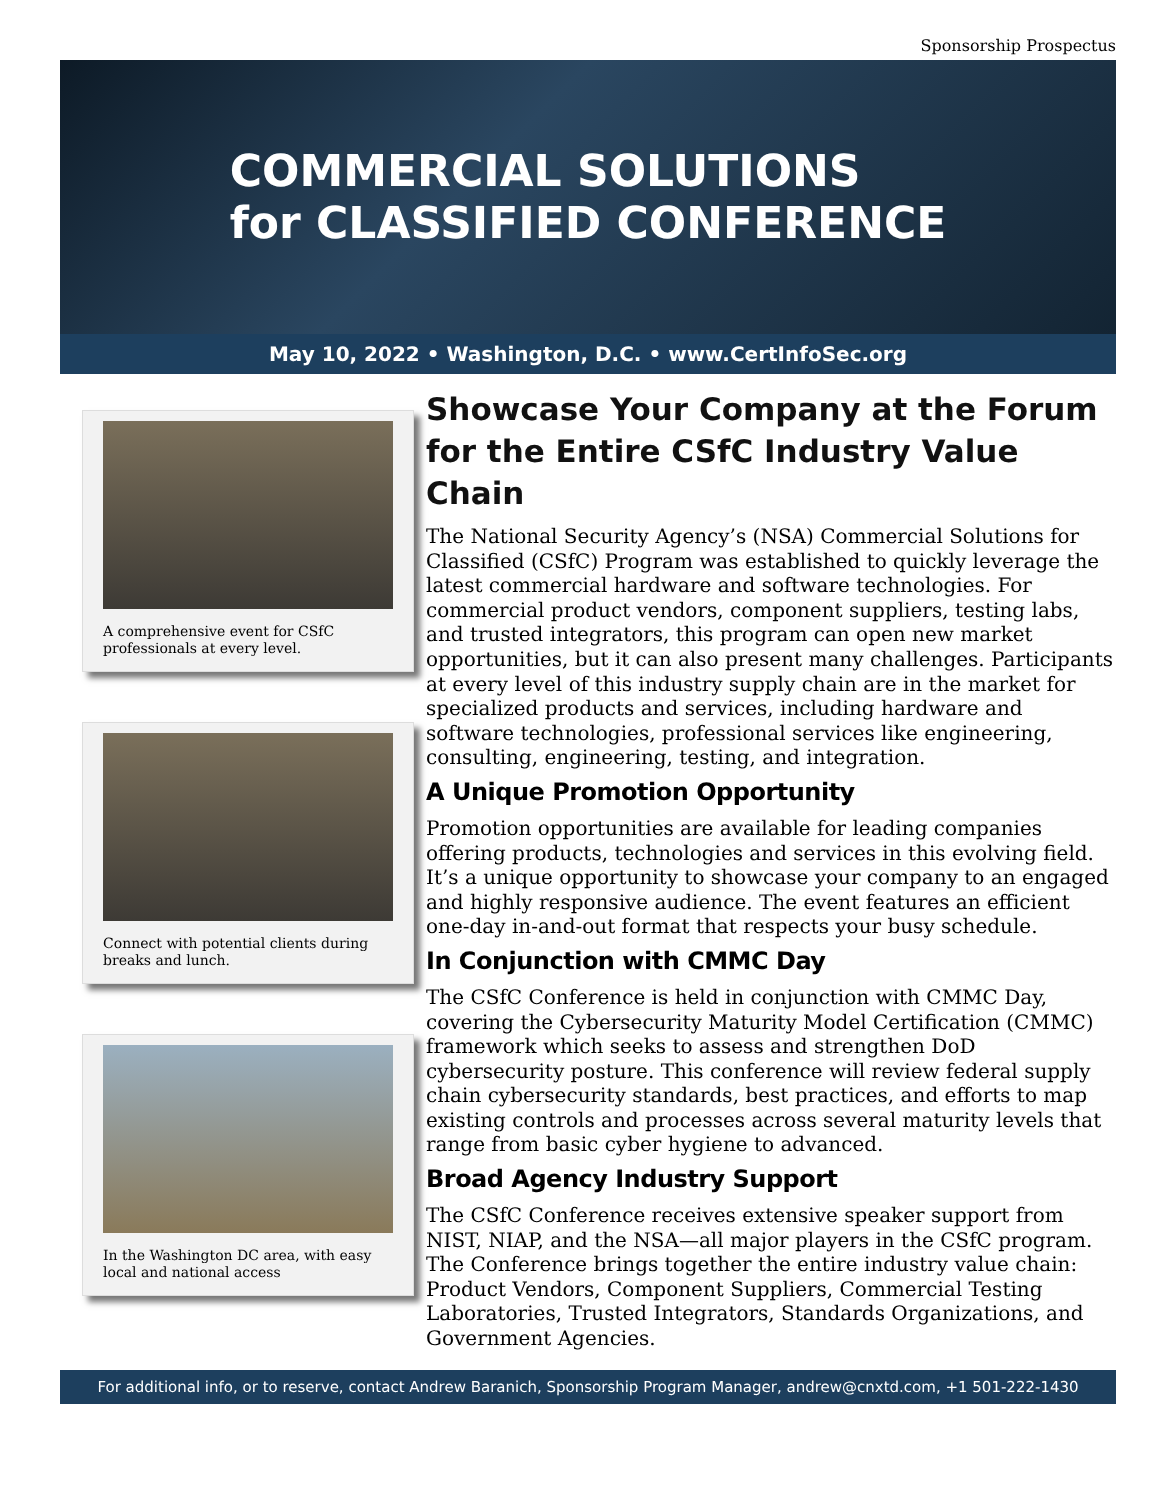Sponsorship Prospectus
COMMERCIAL SOLUTIONS
for CLASSIFIED CONFERENCE
May 10, 2022 • Washington, D.C. • www.CertInfoSec.org
A comprehensive event for CSfC professionals at every level.
Connect with potential clients during breaks and lunch.
In the Washington DC area, with easy local and national access
Showcase Your Company at the Forum for the Entire CSfC Industry Value Chain
The National Security Agency’s (NSA) Commercial Solutions for Classified (CSfC) Program was established to quickly leverage the latest commercial hardware and software technologies. For commercial product vendors, component suppliers, testing labs, and trusted integrators, this program can open new market opportunities, but it can also present many challenges. Participants at every level of this industry supply chain are in the market for specialized products and services, including hardware and software technologies, professional services like engineering, consulting, engineering, testing, and integration.
A Unique Promotion Opportunity
Promotion opportunities are available for leading companies offering products, technologies and services in this evolving field. It’s a unique opportunity to showcase your company to an engaged and highly responsive audience. The event features an efficient one-day in-and-out format that respects your busy schedule.
In Conjunction with CMMC Day
The CSfC Conference is held in conjunction with CMMC Day, covering the Cybersecurity Maturity Model Certification (CMMC) framework which seeks to assess and strengthen DoD cybersecurity posture. This conference will review federal supply chain cybersecurity standards, best practices, and efforts to map existing controls and processes across several maturity levels that range from basic cyber hygiene to advanced.
Broad Agency Industry Support
The CSfC Conference receives extensive speaker support from NIST, NIAP, and the NSA—all major players in the CSfC program. The Conference brings together the entire industry value chain: Product Vendors, Component Suppliers, Commercial Testing Laboratories, Trusted Integrators, Standards Organizations, and Government Agencies.
For additional info, or to reserve, contact Andrew Baranich, Sponsorship Program Manager, andrew@cnxtd.com, +1 501-222-1430